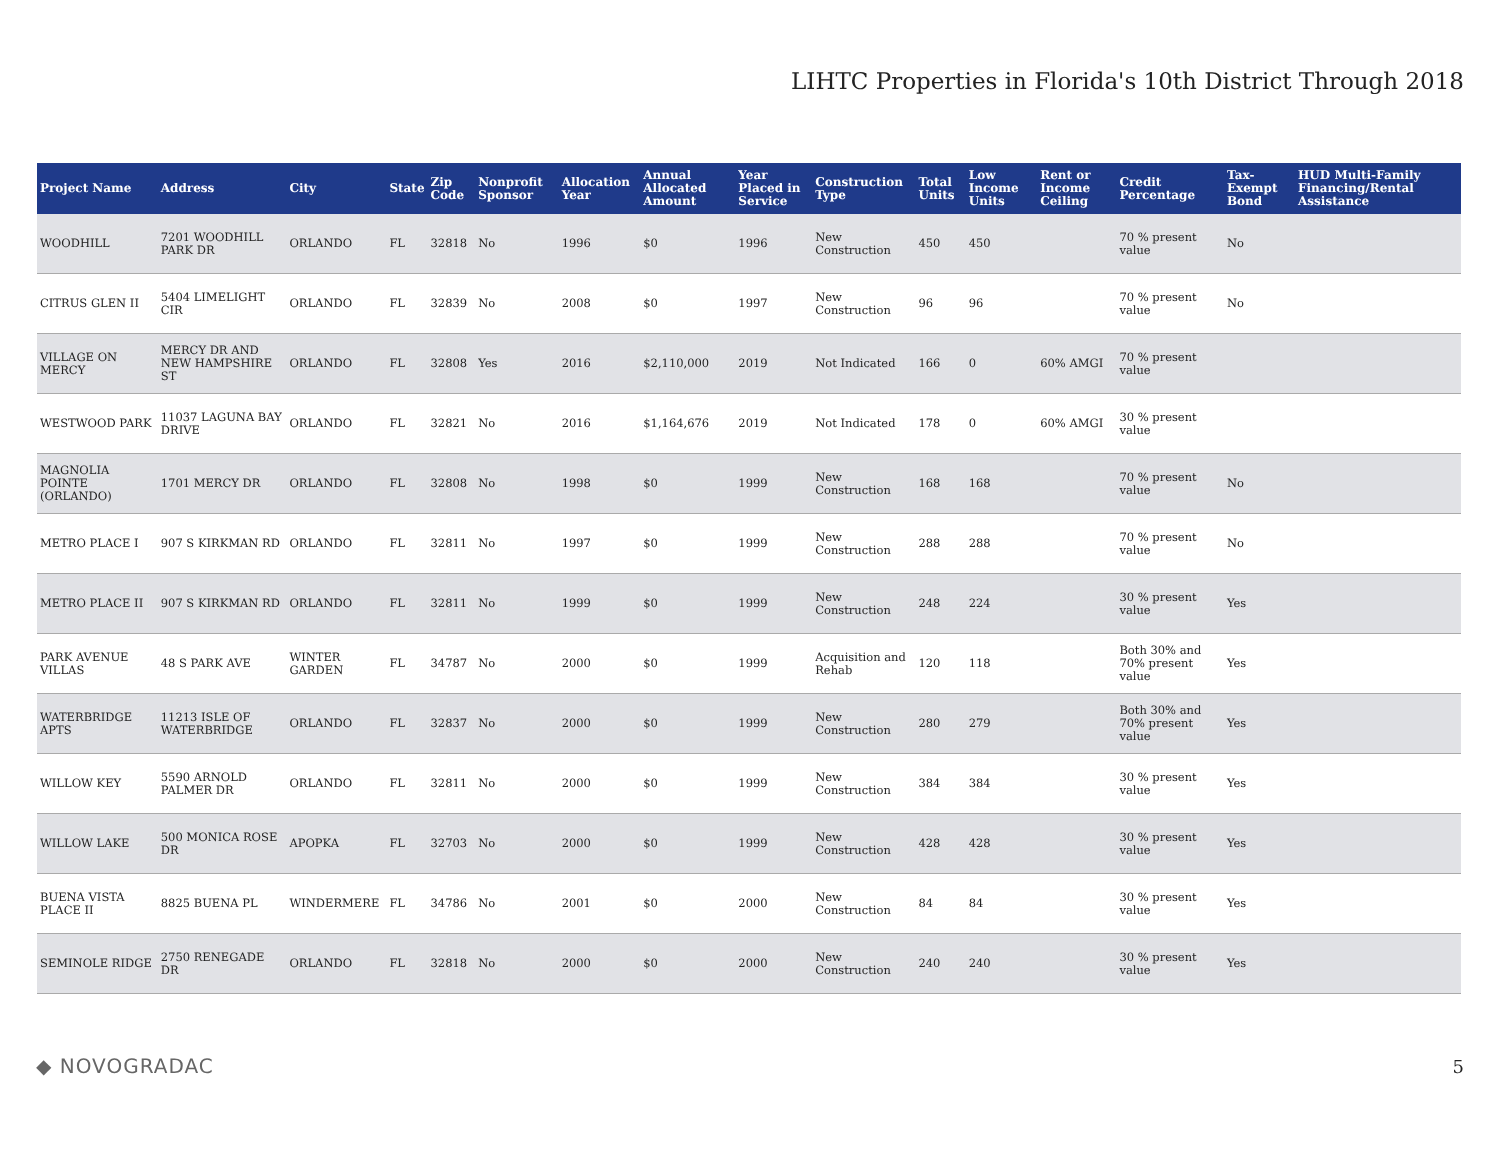LIHTC Properties in Florida's 10th District Through 2018
| Project Name | Address | City | State | Zip Code | Nonprofit Sponsor | Allocation Year | Annual Allocated Amount | Year Placed in Service | Construction Type | Total Units | Low Income Units | Rent or Income Ceiling | Credit Percentage | Tax-Exempt Bond | HUD Multi-Family Financing/Rental Assistance |
| --- | --- | --- | --- | --- | --- | --- | --- | --- | --- | --- | --- | --- | --- | --- | --- |
| WOODHILL | 7201 WOODHILL PARK DR | ORLANDO | FL | 32818 | No | 1996 | $0 | 1996 | New Construction | 450 | 450 | | 70 % present value | No | |
| CITRUS GLEN II | 5404 LIMELIGHT CIR | ORLANDO | FL | 32839 | No | 2008 | $0 | 1997 | New Construction | 96 | 96 | | 70 % present value | No | |
| VILLAGE ON MERCY | MERCY DR AND NEW HAMPSHIRE ST | ORLANDO | FL | 32808 | Yes | 2016 | $2,110,000 | 2019 | Not Indicated | 166 | 0 | 60% AMGI | 70 % present value | | |
| WESTWOOD PARK | 11037 LAGUNA BAY DRIVE | ORLANDO | FL | 32821 | No | 2016 | $1,164,676 | 2019 | Not Indicated | 178 | 0 | 60% AMGI | 30 % present value | | |
| MAGNOLIA POINTE (ORLANDO) | 1701 MERCY DR | ORLANDO | FL | 32808 | No | 1998 | $0 | 1999 | New Construction | 168 | 168 | | 70 % present value | No | |
| METRO PLACE I | 907 S KIRKMAN RD | ORLANDO | FL | 32811 | No | 1997 | $0 | 1999 | New Construction | 288 | 288 | | 70 % present value | No | |
| METRO PLACE II | 907 S KIRKMAN RD | ORLANDO | FL | 32811 | No | 1999 | $0 | 1999 | New Construction | 248 | 224 | | 30 % present value | Yes | |
| PARK AVENUE VILLAS | 48 S PARK AVE | WINTER GARDEN | FL | 34787 | No | 2000 | $0 | 1999 | Acquisition and Rehab | 120 | 118 | | Both 30% and 70% present value | Yes | |
| WATERBRIDGE APTS | 11213 ISLE OF WATERBRIDGE | ORLANDO | FL | 32837 | No | 2000 | $0 | 1999 | New Construction | 280 | 279 | | Both 30% and 70% present value | Yes | |
| WILLOW KEY | 5590 ARNOLD PALMER DR | ORLANDO | FL | 32811 | No | 2000 | $0 | 1999 | New Construction | 384 | 384 | | 30 % present value | Yes | |
| WILLOW LAKE | 500 MONICA ROSE DR | APOPKA | FL | 32703 | No | 2000 | $0 | 1999 | New Construction | 428 | 428 | | 30 % present value | Yes | |
| BUENA VISTA PLACE II | 8825 BUENA PL | WINDERMERE | FL | 34786 | No | 2001 | $0 | 2000 | New Construction | 84 | 84 | | 30 % present value | Yes | |
| SEMINOLE RIDGE | 2750 RENEGADE DR | ORLANDO | FL | 32818 | No | 2000 | $0 | 2000 | New Construction | 240 | 240 | | 30 % present value | Yes | |
◆ NOVOGRADAC 5